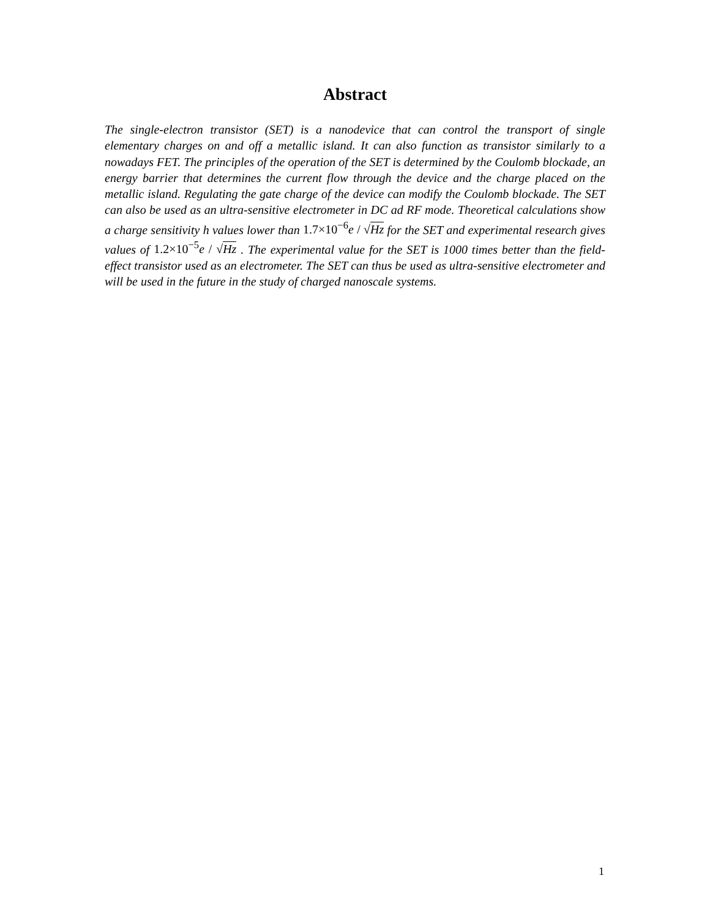Abstract
The single-electron transistor (SET) is a nanodevice that can control the transport of single elementary charges on and off a metallic island. It can also function as transistor similarly to a nowadays FET. The principles of the operation of the SET is determined by the Coulomb blockade, an energy barrier that determines the current flow through the device and the charge placed on the metallic island. Regulating the gate charge of the device can modify the Coulomb blockade. The SET can also be used as an ultra-sensitive electrometer in DC ad RF mode. Theoretical calculations show a charge sensitivity h values lower than 1.7×10<sup>−6</sup>e / √Hz for the SET and experimental research gives values of 1.2×10<sup>−5</sup>e / √Hz . The experimental value for the SET is 1000 times better than the field-effect transistor used as an electrometer. The SET can thus be used as ultra-sensitive electrometer and will be used in the future in the study of charged nanoscale systems.
1